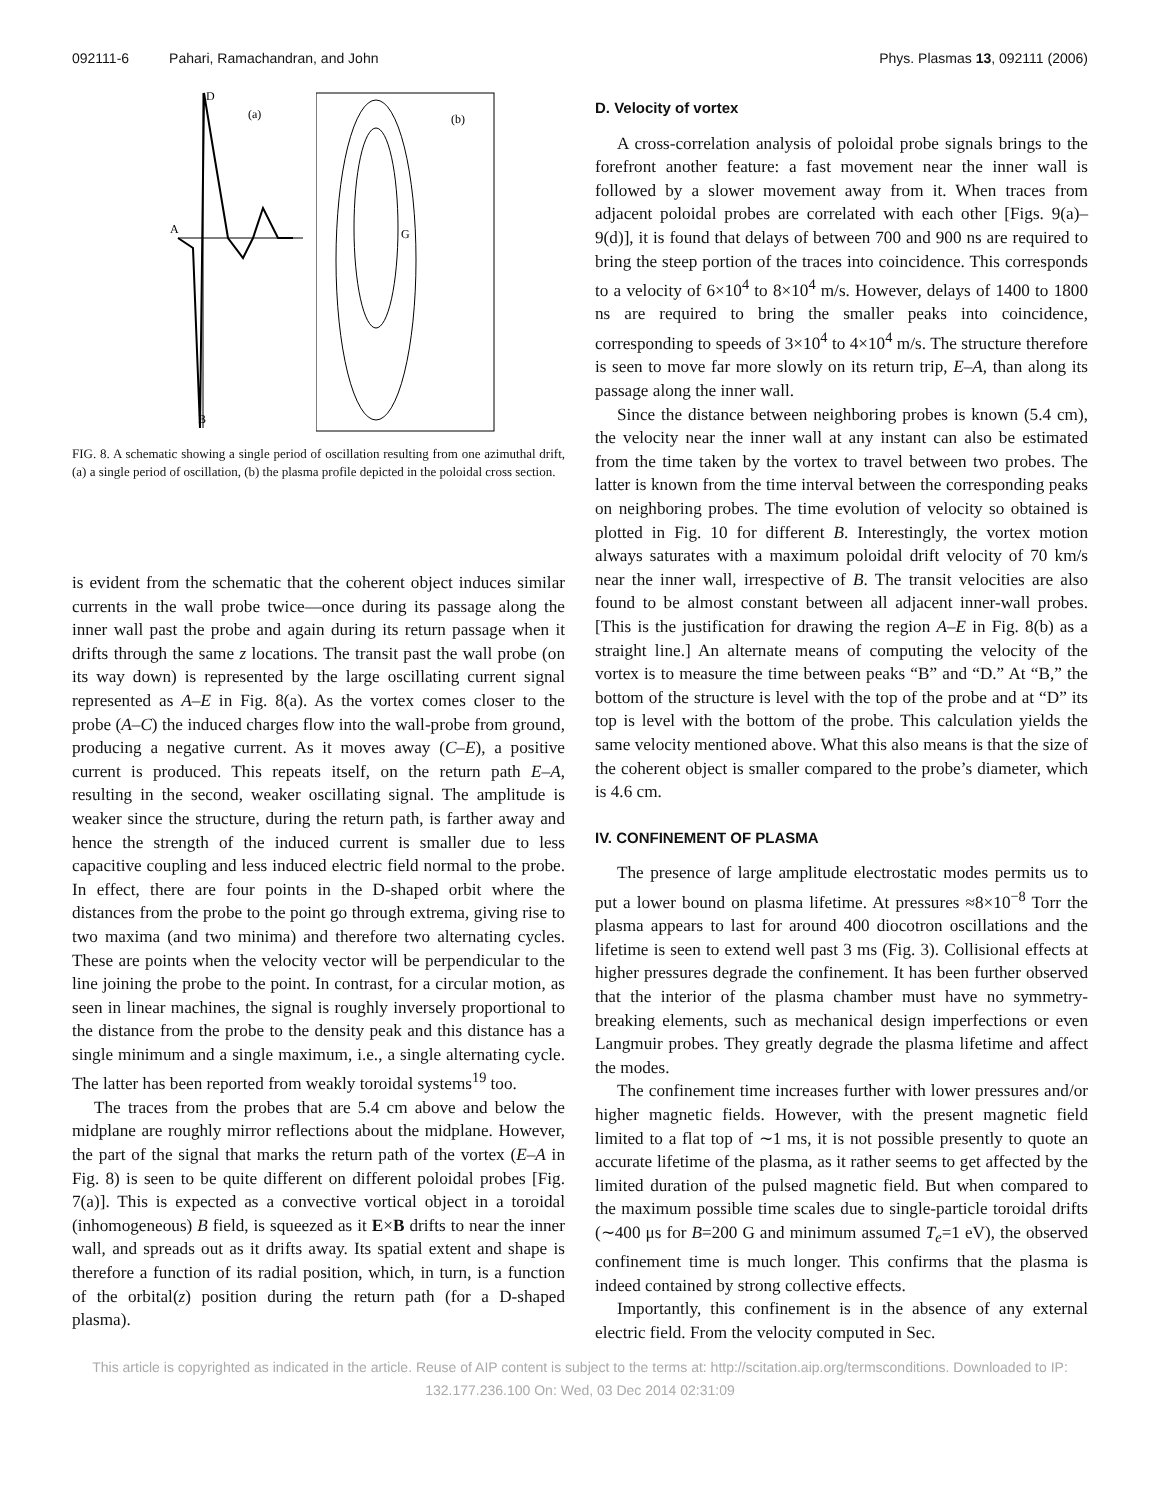092111-6 Pahari, Ramachandran, and John
Phys. Plasmas 13, 092111 (2006)
D
(a)
A
B
(b)
G
FIG. 8. A schematic showing a single period of oscillation resulting from one azimuthal drift, (a) a single period of oscillation, (b) the plasma profile depicted in the poloidal cross section.
is evident from the schematic that the coherent object induces similar currents in the wall probe twice—once during its passage along the inner wall past the probe and again during its return passage when it drifts through the same z locations. The transit past the wall probe (on its way down) is represented by the large oscillating current signal represented as A–E in Fig. 8(a). As the vortex comes closer to the probe (A–C) the induced charges flow into the wall-probe from ground, producing a negative current. As it moves away (C–E), a positive current is produced. This repeats itself, on the return path E–A, resulting in the second, weaker oscillating signal. The amplitude is weaker since the structure, during the return path, is farther away and hence the strength of the induced current is smaller due to less capacitive coupling and less induced electric field normal to the probe. In effect, there are four points in the D-shaped orbit where the distances from the probe to the point go through extrema, giving rise to two maxima (and two minima) and therefore two alternating cycles. These are points when the velocity vector will be perpendicular to the line joining the probe to the point. In contrast, for a circular motion, as seen in linear machines, the signal is roughly inversely proportional to the distance from the probe to the density peak and this distance has a single minimum and a single maximum, i.e., a single alternating cycle. The latter has been reported from weakly toroidal systems<sup>19</sup> too.
The traces from the probes that are 5.4 cm above and below the midplane are roughly mirror reflections about the midplane. However, the part of the signal that marks the return path of the vortex (E–A in Fig. 8) is seen to be quite different on different poloidal probes [Fig. 7(a)]. This is expected as a convective vortical object in a toroidal (inhomogeneous) B field, is squeezed as it E×B drifts to near the inner wall, and spreads out as it drifts away. Its spatial extent and shape is therefore a function of its radial position, which, in turn, is a function of the orbital(z) position during the return path (for a D-shaped plasma).
D. Velocity of vortex
A cross-correlation analysis of poloidal probe signals brings to the forefront another feature: a fast movement near the inner wall is followed by a slower movement away from it. When traces from adjacent poloidal probes are correlated with each other [Figs. 9(a)–9(d)], it is found that delays of between 700 and 900 ns are required to bring the steep portion of the traces into coincidence. This corresponds to a velocity of 6×10<sup>4</sup> to 8×10<sup>4</sup> m/s. However, delays of 1400 to 1800 ns are required to bring the smaller peaks into coincidence, corresponding to speeds of 3×10<sup>4</sup> to 4×10<sup>4</sup> m/s. The structure therefore is seen to move far more slowly on its return trip, E–A, than along its passage along the inner wall.
Since the distance between neighboring probes is known (5.4 cm), the velocity near the inner wall at any instant can also be estimated from the time taken by the vortex to travel between two probes. The latter is known from the time interval between the corresponding peaks on neighboring probes. The time evolution of velocity so obtained is plotted in Fig. 10 for different B. Interestingly, the vortex motion always saturates with a maximum poloidal drift velocity of 70 km/s near the inner wall, irrespective of B. The transit velocities are also found to be almost constant between all adjacent inner-wall probes. [This is the justification for drawing the region A–E in Fig. 8(b) as a straight line.] An alternate means of computing the velocity of the vortex is to measure the time between peaks “B” and “D.” At “B,” the bottom of the structure is level with the top of the probe and at “D” its top is level with the bottom of the probe. This calculation yields the same velocity mentioned above. What this also means is that the size of the coherent object is smaller compared to the probe’s diameter, which is 4.6 cm.
IV. CONFINEMENT OF PLASMA
The presence of large amplitude electrostatic modes permits us to put a lower bound on plasma lifetime. At pressures ≈8×10<sup>−8</sup> Torr the plasma appears to last for around 400 diocotron oscillations and the lifetime is seen to extend well past 3 ms (Fig. 3). Collisional effects at higher pressures degrade the confinement. It has been further observed that the interior of the plasma chamber must have no symmetry-breaking elements, such as mechanical design imperfections or even Langmuir probes. They greatly degrade the plasma lifetime and affect the modes.
The confinement time increases further with lower pressures and/or higher magnetic fields. However, with the present magnetic field limited to a flat top of ∼1 ms, it is not possible presently to quote an accurate lifetime of the plasma, as it rather seems to get affected by the limited duration of the pulsed magnetic field. But when compared to the maximum possible time scales due to single-particle toroidal drifts (∼400 μs for B=200 G and minimum assumed T<sub>e</sub>=1 eV), the observed confinement time is much longer. This confirms that the plasma is indeed contained by strong collective effects.
Importantly, this confinement is in the absence of any external electric field. From the velocity computed in Sec.
This article is copyrighted as indicated in the article. Reuse of AIP content is subject to the terms at: http://scitation.aip.org/termsconditions. Downloaded to IP:
132.177.236.100 On: Wed, 03 Dec 2014 02:31:09